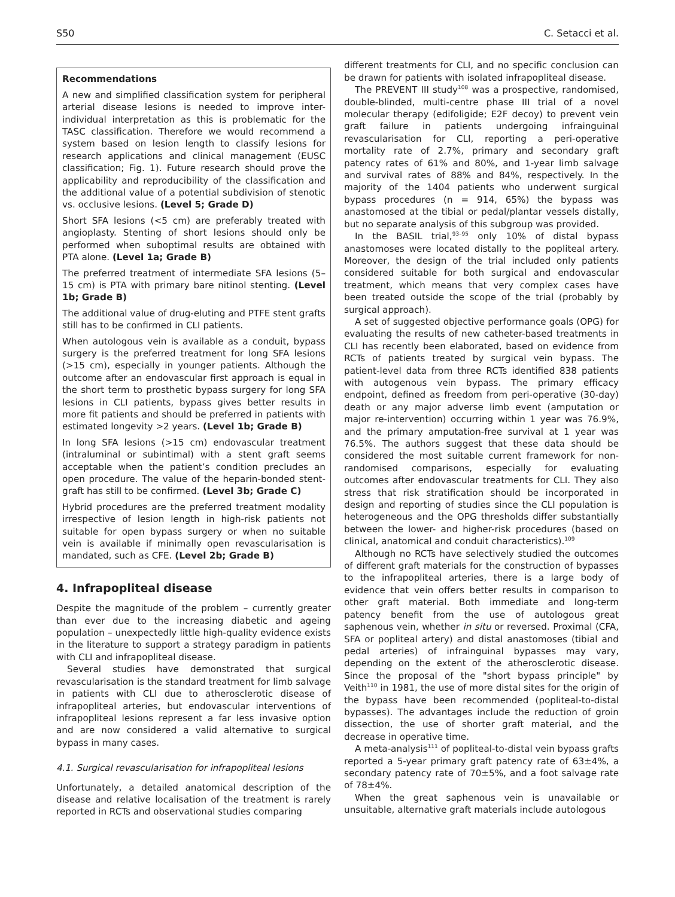S50 C. Setacci et al.
Recommendations
A new and simplified classification system for peripheral arterial disease lesions is needed to improve inter-individual interpretation as this is problematic for the TASC classification. Therefore we would recommend a system based on lesion length to classify lesions for research applications and clinical management (EUSC classification; Fig. 1). Future research should prove the applicability and reproducibility of the classification and the additional value of a potential subdivision of stenotic vs. occlusive lesions. (Level 5; Grade D)
Short SFA lesions (<5 cm) are preferably treated with angioplasty. Stenting of short lesions should only be performed when suboptimal results are obtained with PTA alone. (Level 1a; Grade B)
The preferred treatment of intermediate SFA lesions (5–15 cm) is PTA with primary bare nitinol stenting. (Level 1b; Grade B)
The additional value of drug-eluting and PTFE stent grafts still has to be confirmed in CLI patients.
When autologous vein is available as a conduit, bypass surgery is the preferred treatment for long SFA lesions (>15 cm), especially in younger patients. Although the outcome after an endovascular first approach is equal in the short term to prosthetic bypass surgery for long SFA lesions in CLI patients, bypass gives better results in more fit patients and should be preferred in patients with estimated longevity >2 years. (Level 1b; Grade B)
In long SFA lesions (>15 cm) endovascular treatment (intraluminal or subintimal) with a stent graft seems acceptable when the patient’s condition precludes an open procedure. The value of the heparin-bonded stent-graft has still to be confirmed. (Level 3b; Grade C)
Hybrid procedures are the preferred treatment modality irrespective of lesion length in high-risk patients not suitable for open bypass surgery or when no suitable vein is available if minimally open revascularisation is mandated, such as CFE. (Level 2b; Grade B)
4. Infrapopliteal disease
Despite the magnitude of the problem – currently greater than ever due to the increasing diabetic and ageing population – unexpectedly little high-quality evidence exists in the literature to support a strategy paradigm in patients with CLI and infrapopliteal disease.
Several studies have demonstrated that surgical revascularisation is the standard treatment for limb salvage in patients with CLI due to atherosclerotic disease of infrapopliteal arteries, but endovascular interventions of infrapopliteal lesions represent a far less invasive option and are now considered a valid alternative to surgical bypass in many cases.
4.1. Surgical revascularisation for infrapopliteal lesions
Unfortunately, a detailed anatomical description of the disease and relative localisation of the treatment is rarely reported in RCTs and observational studies comparing
different treatments for CLI, and no specific conclusion can be drawn for patients with isolated infrapopliteal disease.
The PREVENT III study<sup>108</sup> was a prospective, randomised, double-blinded, multi-centre phase III trial of a novel molecular therapy (edifoligide; E2F decoy) to prevent vein graft failure in patients undergoing infrainguinal revascularisation for CLI, reporting a peri-operative mortality rate of 2.7%, primary and secondary graft patency rates of 61% and 80%, and 1-year limb salvage and survival rates of 88% and 84%, respectively. In the majority of the 1404 patients who underwent surgical bypass procedures (n = 914, 65%) the bypass was anastomosed at the tibial or pedal/plantar vessels distally, but no separate analysis of this subgroup was provided.
In the BASIL trial,<sup>93–95</sup> only 10% of distal bypass anastomoses were located distally to the popliteal artery. Moreover, the design of the trial included only patients considered suitable for both surgical and endovascular treatment, which means that very complex cases have been treated outside the scope of the trial (probably by surgical approach).
A set of suggested objective performance goals (OPG) for evaluating the results of new catheter-based treatments in CLI has recently been elaborated, based on evidence from RCTs of patients treated by surgical vein bypass. The patient-level data from three RCTs identified 838 patients with autogenous vein bypass. The primary efficacy endpoint, defined as freedom from peri-operative (30-day) death or any major adverse limb event (amputation or major re-intervention) occurring within 1 year was 76.9%, and the primary amputation-free survival at 1 year was 76.5%. The authors suggest that these data should be considered the most suitable current framework for non-randomised comparisons, especially for evaluating outcomes after endovascular treatments for CLI. They also stress that risk stratification should be incorporated in design and reporting of studies since the CLI population is heterogeneous and the OPG thresholds differ substantially between the lower- and higher-risk procedures (based on clinical, anatomical and conduit characteristics).<sup>109</sup>
Although no RCTs have selectively studied the outcomes of different graft materials for the construction of bypasses to the infrapopliteal arteries, there is a large body of evidence that vein offers better results in comparison to other graft material. Both immediate and long-term patency benefit from the use of autologous great saphenous vein, whether in situ or reversed. Proximal (CFA, SFA or popliteal artery) and distal anastomoses (tibial and pedal arteries) of infrainguinal bypasses may vary, depending on the extent of the atherosclerotic disease. Since the proposal of the "short bypass principle" by Veith<sup>110</sup> in 1981, the use of more distal sites for the origin of the bypass have been recommended (popliteal-to-distal bypasses). The advantages include the reduction of groin dissection, the use of shorter graft material, and the decrease in operative time.
A meta-analysis<sup>111</sup> of popliteal-to-distal vein bypass grafts reported a 5-year primary graft patency rate of 63±4%, a secondary patency rate of 70±5%, and a foot salvage rate of 78±4%.
When the great saphenous vein is unavailable or unsuitable, alternative graft materials include autologous